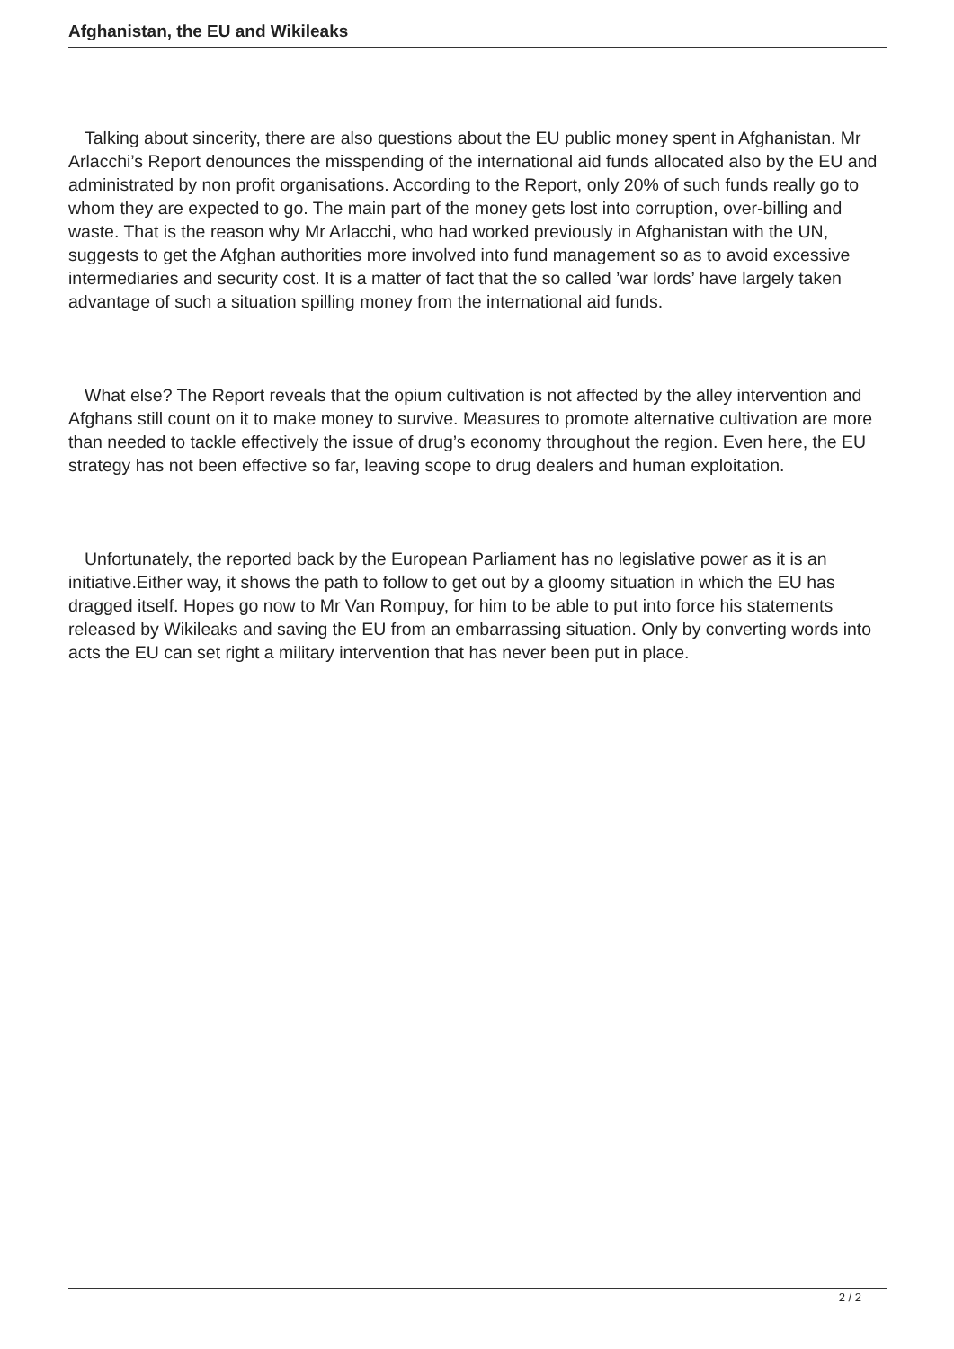Afghanistan, the EU and Wikileaks
Talking about sincerity, there are also questions about the EU public money spent in Afghanistan. Mr Arlacchi’s Report denounces the misspending of the international aid funds allocated also by the EU and administrated by non profit organisations. According to the Report, only 20% of such funds really go to whom they are expected to go. The main part of the money gets lost into corruption, over-billing and waste. That is the reason why Mr Arlacchi, who had worked previously in Afghanistan with the UN, suggests to get the Afghan authorities more involved into fund management so as to avoid excessive intermediaries and security cost. It is a matter of fact that the so called ’war lords’ have largely taken advantage of such a situation spilling money from the international aid funds.
What else? The Report reveals that the opium cultivation is not affected by the alley intervention and Afghans still count on it to make money to survive. Measures to promote alternative cultivation are more than needed to tackle effectively the issue of drug’s economy throughout the region. Even here, the EU strategy has not been effective so far, leaving scope to drug dealers and human exploitation.
Unfortunately, the reported back by the European Parliament has no legislative power as it is an initiative.Either way, it shows the path to follow to get out by a gloomy situation in which the EU has dragged itself. Hopes go now to Mr Van Rompuy, for him to be able to put into force his statements released by Wikileaks and saving the EU from an embarrassing situation. Only by converting words into acts the EU can set right a military intervention that has never been put in place.
2 / 2